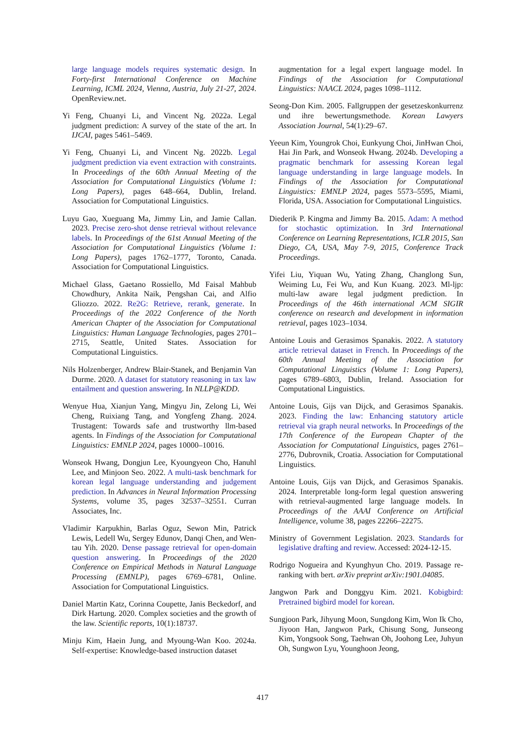large language models requires systematic design. In Forty-first International Conference on Machine Learning, ICML 2024, Vienna, Austria, July 21-27, 2024. OpenReview.net.
Yi Feng, Chuanyi Li, and Vincent Ng. 2022a. Legal judgment prediction: A survey of the state of the art. In IJCAI, pages 5461–5469.
Yi Feng, Chuanyi Li, and Vincent Ng. 2022b. Legal judgment prediction via event extraction with constraints. In Proceedings of the 60th Annual Meeting of the Association for Computational Linguistics (Volume 1: Long Papers), pages 648–664, Dublin, Ireland. Association for Computational Linguistics.
Luyu Gao, Xueguang Ma, Jimmy Lin, and Jamie Callan. 2023. Precise zero-shot dense retrieval without relevance labels. In Proceedings of the 61st Annual Meeting of the Association for Computational Linguistics (Volume 1: Long Papers), pages 1762–1777, Toronto, Canada. Association for Computational Linguistics.
Michael Glass, Gaetano Rossiello, Md Faisal Mahbub Chowdhury, Ankita Naik, Pengshan Cai, and Alfio Gliozzo. 2022. Re2G: Retrieve, rerank, generate. In Proceedings of the 2022 Conference of the North American Chapter of the Association for Computational Linguistics: Human Language Technologies, pages 2701–2715, Seattle, United States. Association for Computational Linguistics.
Nils Holzenberger, Andrew Blair-Stanek, and Benjamin Van Durme. 2020. A dataset for statutory reasoning in tax law entailment and question answering. In NLLP@KDD.
Wenyue Hua, Xianjun Yang, Mingyu Jin, Zelong Li, Wei Cheng, Ruixiang Tang, and Yongfeng Zhang. 2024. Trustagent: Towards safe and trustworthy llm-based agents. In Findings of the Association for Computational Linguistics: EMNLP 2024, pages 10000–10016.
Wonseok Hwang, Dongjun Lee, Kyoungyeon Cho, Hanuhl Lee, and Minjoon Seo. 2022. A multi-task benchmark for korean legal language understanding and judgement prediction. In Advances in Neural Information Processing Systems, volume 35, pages 32537–32551. Curran Associates, Inc.
Vladimir Karpukhin, Barlas Oguz, Sewon Min, Patrick Lewis, Ledell Wu, Sergey Edunov, Danqi Chen, and Wen-tau Yih. 2020. Dense passage retrieval for open-domain question answering. In Proceedings of the 2020 Conference on Empirical Methods in Natural Language Processing (EMNLP), pages 6769–6781, Online. Association for Computational Linguistics.
Daniel Martin Katz, Corinna Coupette, Janis Beckedorf, and Dirk Hartung. 2020. Complex societies and the growth of the law. Scientific reports, 10(1):18737.
Minju Kim, Haein Jung, and Myoung-Wan Koo. 2024a. Self-expertise: Knowledge-based instruction dataset
augmentation for a legal expert language model. In Findings of the Association for Computational Linguistics: NAACL 2024, pages 1098–1112.
Seong-Don Kim. 2005. Fallgruppen der gesetzeskonkurrenz und ihre bewertungsmethode. Korean Lawyers Association Journal, 54(1):29–67.
Yeeun Kim, Youngrok Choi, Eunkyung Choi, JinHwan Choi, Hai Jin Park, and Wonseok Hwang. 2024b. Developing a pragmatic benchmark for assessing Korean legal language understanding in large language models. In Findings of the Association for Computational Linguistics: EMNLP 2024, pages 5573–5595, Miami, Florida, USA. Association for Computational Linguistics.
Diederik P. Kingma and Jimmy Ba. 2015. Adam: A method for stochastic optimization. In 3rd International Conference on Learning Representations, ICLR 2015, San Diego, CA, USA, May 7-9, 2015, Conference Track Proceedings.
Yifei Liu, Yiquan Wu, Yating Zhang, Changlong Sun, Weiming Lu, Fei Wu, and Kun Kuang. 2023. Ml-ljp: multi-law aware legal judgment prediction. In Proceedings of the 46th international ACM SIGIR conference on research and development in information retrieval, pages 1023–1034.
Antoine Louis and Gerasimos Spanakis. 2022. A statutory article retrieval dataset in French. In Proceedings of the 60th Annual Meeting of the Association for Computational Linguistics (Volume 1: Long Papers), pages 6789–6803, Dublin, Ireland. Association for Computational Linguistics.
Antoine Louis, Gijs van Dijck, and Gerasimos Spanakis. 2023. Finding the law: Enhancing statutory article retrieval via graph neural networks. In Proceedings of the 17th Conference of the European Chapter of the Association for Computational Linguistics, pages 2761–2776, Dubrovnik, Croatia. Association for Computational Linguistics.
Antoine Louis, Gijs van Dijck, and Gerasimos Spanakis. 2024. Interpretable long-form legal question answering with retrieval-augmented large language models. In Proceedings of the AAAI Conference on Artificial Intelligence, volume 38, pages 22266–22275.
Ministry of Government Legislation. 2023. Standards for legislative drafting and review. Accessed: 2024-12-15.
Rodrigo Nogueira and Kyunghyun Cho. 2019. Passage re-ranking with bert. arXiv preprint arXiv:1901.04085.
Jangwon Park and Donggyu Kim. 2021. Kobigbird: Pretrained bigbird model for korean.
Sungjoon Park, Jihyung Moon, Sungdong Kim, Won Ik Cho, Jiyoon Han, Jangwon Park, Chisung Song, Junseong Kim, Yongsook Song, Taehwan Oh, Joohong Lee, Juhyun Oh, Sungwon Lyu, Younghoon Jeong,
417